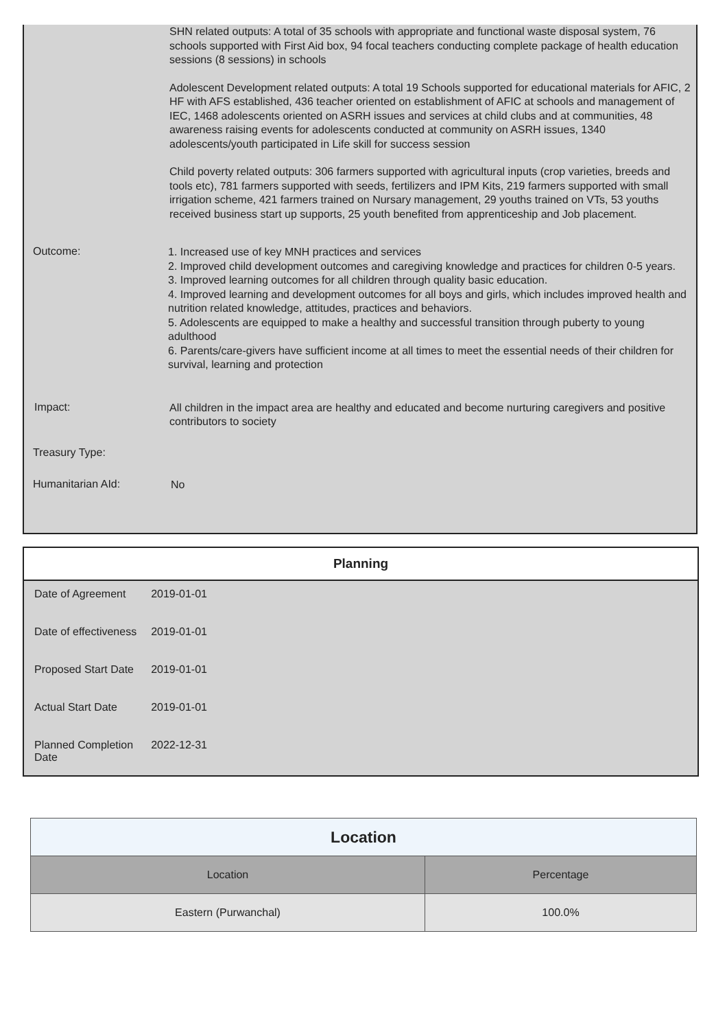SHN related outputs: A total of 35 schools with appropriate and functional waste disposal system, 76 schools supported with First Aid box, 94 focal teachers conducting complete package of health education sessions (8 sessions) in schools
Adolescent Development related outputs: A total 19 Schools supported for educational materials for AFIC, 2 HF with AFS established, 436 teacher oriented on establishment of AFIC at schools and management of IEC, 1468 adolescents oriented on ASRH issues and services at child clubs and at communities, 48 awareness raising events for adolescents conducted at community on ASRH issues, 1340 adolescents/youth participated in Life skill for success session
Child poverty related outputs: 306 farmers supported with agricultural inputs (crop varieties, breeds and tools etc), 781 farmers supported with seeds, fertilizers and IPM Kits, 219 farmers supported with small irrigation scheme, 421 farmers trained on Nursary management, 29 youths trained on VTs, 53 youths received business start up supports, 25 youth benefited from apprenticeship and Job placement.
Outcome:
1. Increased use of key MNH practices and services
2. Improved child development outcomes and caregiving knowledge and practices for children 0-5 years.
3. Improved learning outcomes for all children through quality basic education.
4. Improved learning and development outcomes for all boys and girls, which includes improved health and nutrition related knowledge, attitudes, practices and behaviors.
5. Adolescents are equipped to make a healthy and successful transition through puberty to young adulthood
6. Parents/care-givers have sufficient income at all times to meet the essential needs of their children for survival, learning and protection
Impact:
All children in the impact area are healthy and educated and become nurturing caregivers and positive contributors to society
Treasury Type:
Humanitarian AId:
No
Planning
| Date of Agreement | 2019-01-01 |
| Date of effectiveness | 2019-01-01 |
| Proposed Start Date | 2019-01-01 |
| Actual Start Date | 2019-01-01 |
| Planned Completion Date | 2022-12-31 |
| Location | |
| --- | --- |
| Location | Percentage |
| Eastern (Purwanchal) | 100.0% |